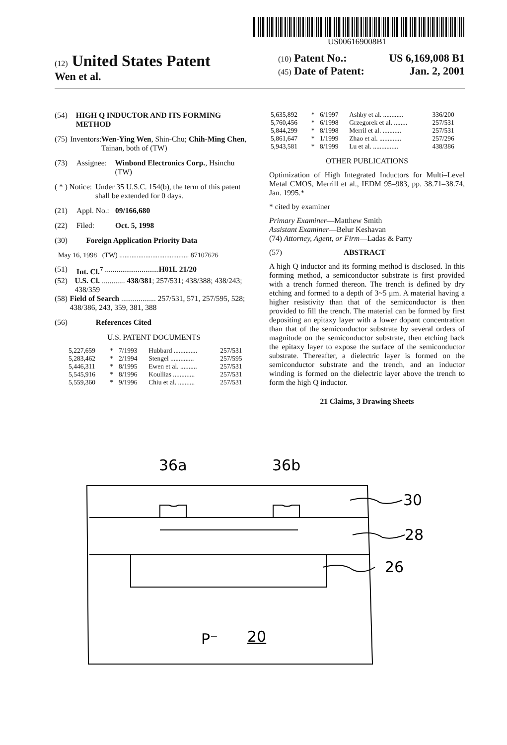US006169008B1
(12) United States Patent
Wen et al.
(10) Patent No.: US 6,169,008 B1
(45) Date of Patent: Jan. 2, 2001
(54) HIGH Q INDUCTOR AND ITS FORMING METHOD
(75) Inventors: Wen-Ying Wen, Shin-Chu; Chih-Ming Chen, Tainan, both of (TW)
(73) Assignee: Winbond Electronics Corp., Hsinchu (TW)
( * ) Notice: Under 35 U.S.C. 154(b), the term of this patent shall be extended for 0 days.
(21) Appl. No.: 09/166,680
(22) Filed: Oct. 5, 1998
(30) Foreign Application Priority Data
May 16, 1998 (TW) ........................................ 87107626
(51) Int. Cl.<sup>7</sup> ............................ H01L 21/20
(52) U.S. Cl. ............ 438/381; 257/531; 438/388; 438/243; 438/359
(58) Field of Search .................. 257/531, 571, 257/595, 528; 438/386, 243, 359, 381, 388
(56) References Cited
U.S. PATENT DOCUMENTS
| 5,227,659 | * | 7/1993 | Hubbard .............. | 257/531 |
| 5,283,462 | * | 2/1994 | Stengel .............. | 257/595 |
| 5,446,311 | * | 8/1995 | Ewen et al. .......... | 257/531 |
| 5,545,916 | * | 8/1996 | Koullias ............. | 257/531 |
| 5,559,360 | * | 9/1996 | Chiu et al. .......... | 257/531 |
| 5,635,892 | * | 6/1997 | Ashby et al. ............ | 336/200 |
| 5,760,456 | * | 6/1998 | Grzegorek et al. ........ | 257/531 |
| 5,844,299 | * | 8/1998 | Merril et al. ........... | 257/531 |
| 5,861,647 | * | 1/1999 | Zhao et al. ............. | 257/296 |
| 5,943,581 | * | 8/1999 | Lu et al. ............... | 438/386 |
OTHER PUBLICATIONS
Optimization of High Integrated Inductors for Multi–Level Metal CMOS, Merrill et al., IEDM 95–983, pp. 38.71–38.74, Jan. 1995.*
* cited by examiner
Primary Examiner—Matthew Smith
Assistant Examiner—Belur Keshavan
(74) Attorney, Agent, or Firm—Ladas & Parry
(57) ABSTRACT
A high Q inductor and its forming method is disclosed. In this forming method, a semiconductor substrate is first provided with a trench formed thereon. The trench is defined by dry etching and formed to a depth of 3~5 μm. A material having a higher resistivity than that of the semiconductor is then provided to fill the trench. The material can be formed by first depositing an epitaxy layer with a lower dopant concentration than that of the semiconductor substrate by several orders of magnitude on the semiconductor substrate, then etching back the epitaxy layer to expose the surface of the semiconductor substrate. Thereafter, a dielectric layer is formed on the semiconductor substrate and the trench, and an inductor winding is formed on the dielectric layer above the trench to form the high Q inductor.
21 Claims, 3 Drawing Sheets
36a
36b
30
28
26
P⁻
20